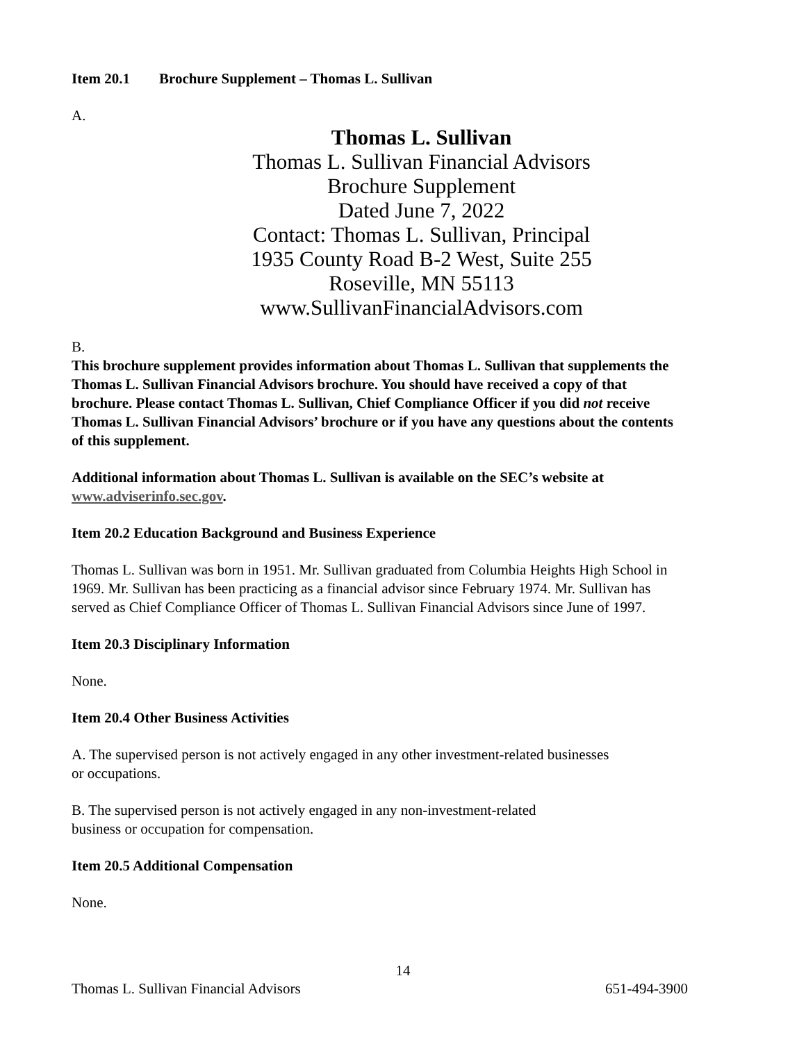Item 20.1 Brochure Supplement – Thomas L. Sullivan
A.
Thomas L. Sullivan
Thomas L. Sullivan Financial Advisors
Brochure Supplement
Dated June 7, 2022
Contact: Thomas L. Sullivan, Principal
1935 County Road B-2 West, Suite 255
Roseville, MN 55113
www.SullivanFinancialAdvisors.com
B.
This brochure supplement provides information about Thomas L. Sullivan that supplements the Thomas L. Sullivan Financial Advisors brochure. You should have received a copy of that brochure. Please contact Thomas L. Sullivan, Chief Compliance Officer if you did not receive Thomas L. Sullivan Financial Advisors’ brochure or if you have any questions about the contents of this supplement.
Additional information about Thomas L. Sullivan is available on the SEC’s website at www.adviserinfo.sec.gov.
Item 20.2 Education Background and Business Experience
Thomas L. Sullivan was born in 1951. Mr. Sullivan graduated from Columbia Heights High School in 1969. Mr. Sullivan has been practicing as a financial advisor since February 1974. Mr. Sullivan has served as Chief Compliance Officer of Thomas L. Sullivan Financial Advisors since June of 1997.
Item 20.3 Disciplinary Information
None.
Item 20.4 Other Business Activities
A. The supervised person is not actively engaged in any other investment-related businesses
or occupations.
B. The supervised person is not actively engaged in any non-investment-related
business or occupation for compensation.
Item 20.5 Additional Compensation
None.
14
Thomas L. Sullivan Financial Advisors 651-494-3900